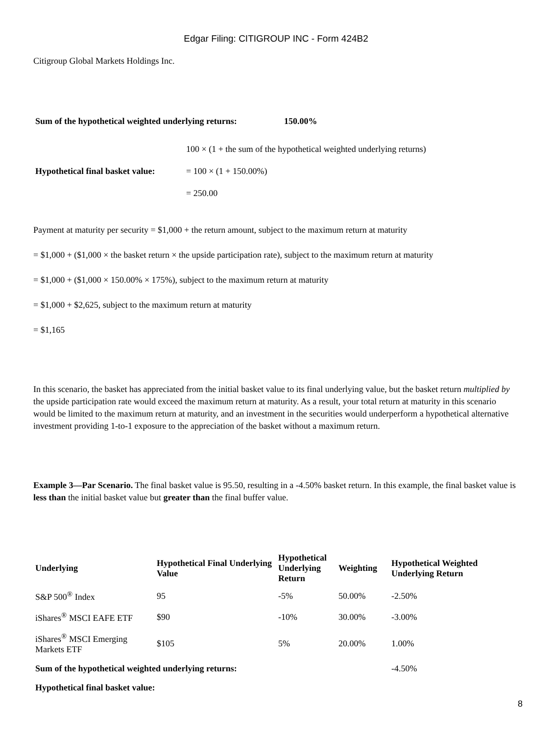Edgar Filing: CITIGROUP INC - Form 424B2
Citigroup Global Markets Holdings Inc.
| Sum of the hypothetical weighted underlying returns: | 150.00% |
| | 100 × (1 + the sum of the hypothetical weighted underlying returns) |
| Hypothetical final basket value: | = 100 × (1 + 150.00%) |
| | = 250.00 |
Payment at maturity per security = $1,000 + the return amount, subject to the maximum return at maturity
= $1,000 + ($1,000 × the basket return × the upside participation rate), subject to the maximum return at maturity
= $1,000 + ($1,000 × 150.00% × 175%), subject to the maximum return at maturity
= $1,000 + $2,625, subject to the maximum return at maturity
= $1,165
In this scenario, the basket has appreciated from the initial basket value to its final underlying value, but the basket return multiplied by the upside participation rate would exceed the maximum return at maturity. As a result, your total return at maturity in this scenario would be limited to the maximum return at maturity, and an investment in the securities would underperform a hypothetical alternative investment providing 1-to-1 exposure to the appreciation of the basket without a maximum return.
Example 3—Par Scenario. The final basket value is 95.50, resulting in a -4.50% basket return. In this example, the final basket value is less than the initial basket value but greater than the final buffer value.
| Underlying | Hypothetical Final Underlying Value | Hypothetical Underlying Return | Weighting | Hypothetical Weighted Underlying Return |
| --- | --- | --- | --- | --- |
| S&P 500<sup>®</sup> Index | 95 | -5% | 50.00% | -2.50% |
| iShares<sup>®</sup> MSCI EAFE ETF | $90 | -10% | 30.00% | -3.00% |
| iShares<sup>®</sup> MSCI Emerging Markets ETF | $105 | 5% | 20.00% | 1.00% |
| Sum of the hypothetical weighted underlying returns: | | | | -4.50% |
| Hypothetical final basket value: | | | | |
8